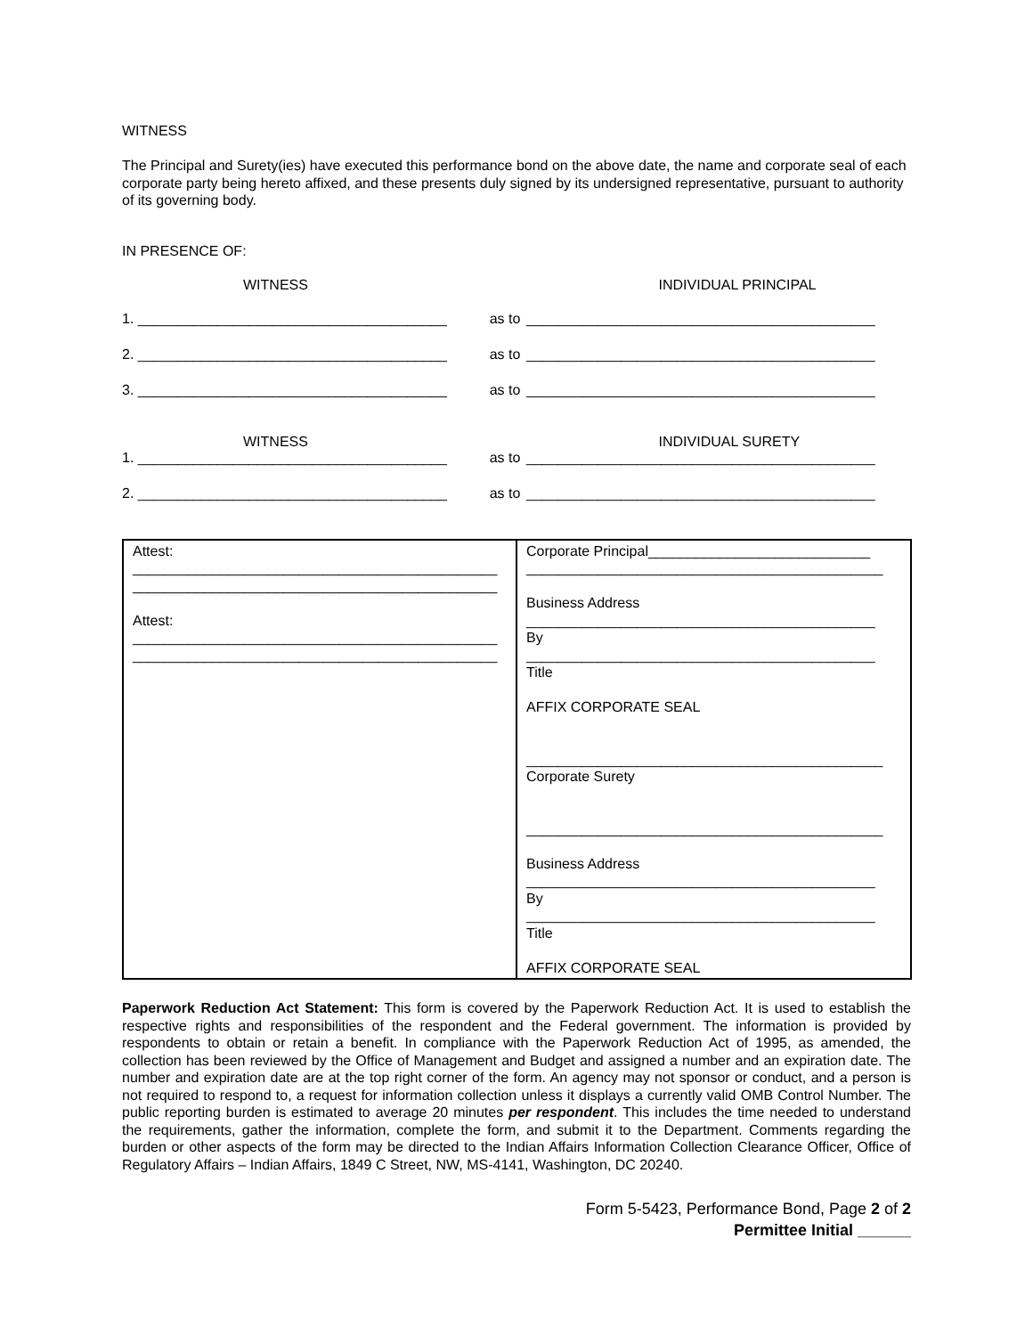WITNESS
The Principal and Surety(ies) have executed this performance bond on the above date, the name and corporate seal of each corporate party being hereto affixed, and these presents duly signed by its undersigned representative, pursuant to authority of its governing body.
IN PRESENCE OF:
WITNESS INDIVIDUAL PRINCIPAL
1. _______________________________________ as to ____________________________________________
2. _______________________________________ as to ____________________________________________
3. _______________________________________ as to ____________________________________________
WITNESS INDIVIDUAL SURETY
1. _______________________________________ as to ____________________________________________
2. _______________________________________ as to ____________________________________________
| Attest: ______________________________________________ ______________________________________________ Attest: ______________________________________________ ______________________________________________ | Corporate Principal____________________________ _____________________________________________ Business Address ____________________________________________ By ____________________________________________ Title AFFIX CORPORATE SEAL _____________________________________________ Corporate Surety _____________________________________________ Business Address ____________________________________________ By ____________________________________________ Title AFFIX CORPORATE SEAL |
Paperwork Reduction Act Statement: This form is covered by the Paperwork Reduction Act. It is used to establish the respective rights and responsibilities of the respondent and the Federal government. The information is provided by respondents to obtain or retain a benefit. In compliance with the Paperwork Reduction Act of 1995, as amended, the collection has been reviewed by the Office of Management and Budget and assigned a number and an expiration date. The number and expiration date are at the top right corner of the form. An agency may not sponsor or conduct, and a person is not required to respond to, a request for information collection unless it displays a currently valid OMB Control Number. The public reporting burden is estimated to average 20 minutes per respondent. This includes the time needed to understand the requirements, gather the information, complete the form, and submit it to the Department. Comments regarding the burden or other aspects of the form may be directed to the Indian Affairs Information Collection Clearance Officer, Office of Regulatory Affairs – Indian Affairs, 1849 C Street, NW, MS-4141, Washington, DC 20240.
Form 5-5423, Performance Bond, Page 2 of 2
Permittee Initial ______